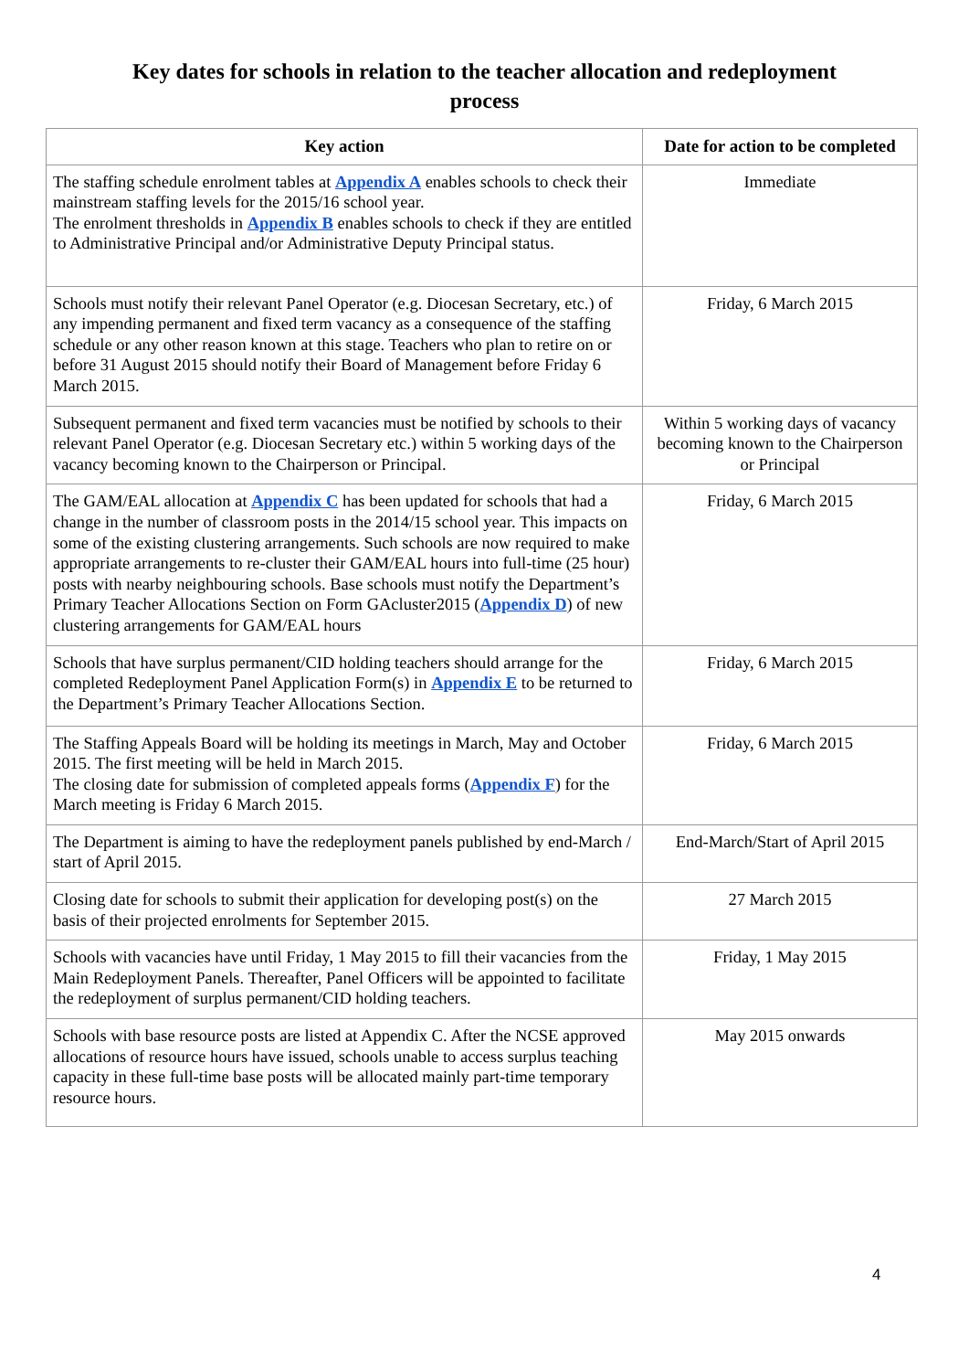Key dates for schools in relation to the teacher allocation and redeployment process
| Key action | Date for action to be completed |
| --- | --- |
| The staffing schedule enrolment tables at Appendix A enables schools to check their mainstream staffing levels for the 2015/16 school year. The enrolment thresholds in Appendix B enables schools to check if they are entitled to Administrative Principal and/or Administrative Deputy Principal status. | Immediate |
| Schools must notify their relevant Panel Operator (e.g. Diocesan Secretary, etc.) of any impending permanent and fixed term vacancy as a consequence of the staffing schedule or any other reason known at this stage. Teachers who plan to retire on or before 31 August 2015 should notify their Board of Management before Friday 6 March 2015. | Friday, 6 March 2015 |
| Subsequent permanent and fixed term vacancies must be notified by schools to their relevant Panel Operator (e.g. Diocesan Secretary etc.) within 5 working days of the vacancy becoming known to the Chairperson or Principal. | Within 5 working days of vacancy becoming known to the Chairperson or Principal |
| The GAM/EAL allocation at Appendix C has been updated for schools that had a change in the number of classroom posts in the 2014/15 school year. This impacts on some of the existing clustering arrangements. Such schools are now required to make appropriate arrangements to re-cluster their GAM/EAL hours into full-time (25 hour) posts with nearby neighbouring schools. Base schools must notify the Department’s Primary Teacher Allocations Section on Form GAcluster2015 ( Appendix D ) of new clustering arrangements for GAM/EAL hours | Friday, 6 March 2015 |
| Schools that have surplus permanent/CID holding teachers should arrange for the completed Redeployment Panel Application Form(s) in Appendix E to be returned to the Department’s Primary Teacher Allocations Section. | Friday, 6 March 2015 |
| The Staffing Appeals Board will be holding its meetings in March, May and October 2015. The first meeting will be held in March 2015. The closing date for submission of completed appeals forms ( Appendix F ) for the March meeting is Friday 6 March 2015. | Friday, 6 March 2015 |
| The Department is aiming to have the redeployment panels published by end-March / start of April 2015. | End-March/Start of April 2015 |
| Closing date for schools to submit their application for developing post(s) on the basis of their projected enrolments for September 2015. | 27 March 2015 |
| Schools with vacancies have until Friday, 1 May 2015 to fill their vacancies from the Main Redeployment Panels. Thereafter, Panel Officers will be appointed to facilitate the redeployment of surplus permanent/CID holding teachers. | Friday, 1 May 2015 |
| Schools with base resource posts are listed at Appendix C. After the NCSE approved allocations of resource hours have issued, schools unable to access surplus teaching capacity in these full-time base posts will be allocated mainly part-time temporary resource hours. | May 2015 onwards |
4